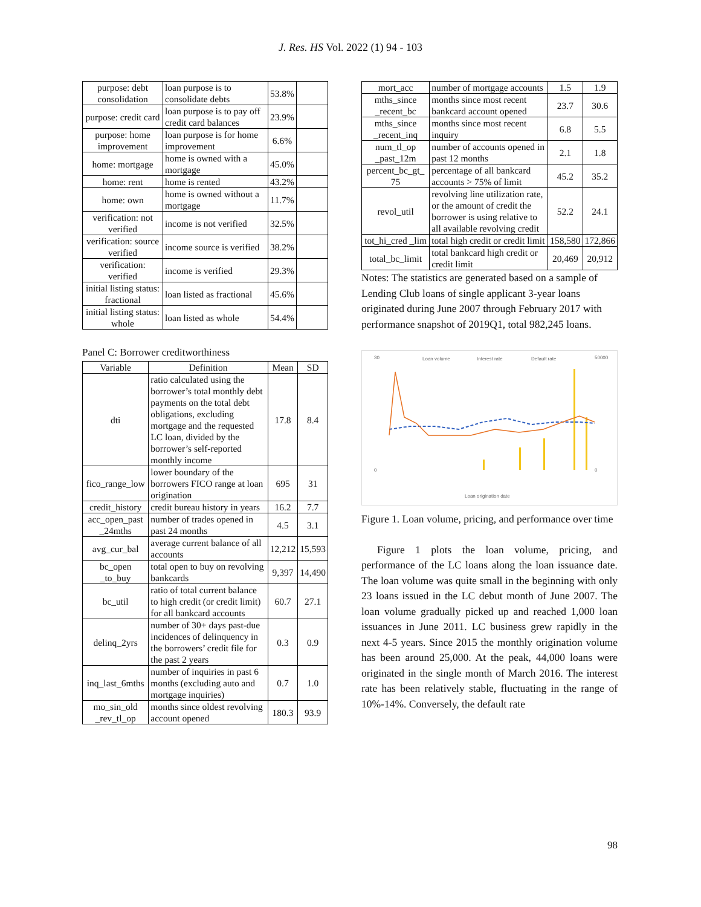J. Res. HS Vol. 2022 (1) 94 - 103
| purpose: debt consolidation | loan purpose is to consolidate debts | 53.8% | |
| purpose: credit card | loan purpose is to pay off credit card balances | 23.9% | |
| purpose: home improvement | loan purpose is for home improvement | 6.6% | |
| home: mortgage | home is owned with a mortgage | 45.0% | |
| home: rent | home is rented | 43.2% | |
| home: own | home is owned without a mortgage | 11.7% | |
| verification: not verified | income is not verified | 32.5% | |
| verification: source verified | income source is verified | 38.2% | |
| verification: verified | income is verified | 29.3% | |
| initial listing status: fractional | loan listed as fractional | 45.6% | |
| initial listing status: whole | loan listed as whole | 54.4% | |
Panel C: Borrower creditworthiness
| Variable | Definition | Mean | SD |
| --- | --- | --- | --- |
| dti | ratio calculated using the borrower’s total monthly debt payments on the total debt obligations, excluding mortgage and the requested LC loan, divided by the borrower’s self-reported monthly income | 17.8 | 8.4 |
| fico_range_low | lower boundary of the borrowers FICO range at loan origination | 695 | 31 |
| credit_history | credit bureau history in years | 16.2 | 7.7 |
| acc_open_past _24mths | number of trades opened in past 24 months | 4.5 | 3.1 |
| avg_cur_bal | average current balance of all accounts | 12,212 | 15,593 |
| bc_open _to_buy | total open to buy on revolving bankcards | 9,397 | 14,490 |
| bc_util | ratio of total current balance to high credit (or credit limit) for all bankcard accounts | 60.7 | 27.1 |
| delinq_2yrs | number of 30+ days past-due incidences of delinquency in the borrowers’ credit file for the past 2 years | 0.3 | 0.9 |
| inq_last_6mths | number of inquiries in past 6 months (excluding auto and mortgage inquiries) | 0.7 | 1.0 |
| mo_sin_old _rev_tl_op | months since oldest revolving account opened | 180.3 | 93.9 |
| mort_acc | number of mortgage accounts | 1.5 | 1.9 |
| mths_since _recent_bc | months since most recent bankcard account opened | 23.7 | 30.6 |
| mths_since _recent_inq | months since most recent inquiry | 6.8 | 5.5 |
| num_tl_op _past_12m | number of accounts opened in past 12 months | 2.1 | 1.8 |
| percent_bc_gt_ 75 | percentage of all bankcard accounts > 75% of limit | 45.2 | 35.2 |
| revol_util | revolving line utilization rate, or the amount of credit the borrower is using relative to all available revolving credit | 52.2 | 24.1 |
| tot_hi_cred _lim | total high credit or credit limit | 158,580 | 172,866 |
| total_bc_limit | total bankcard high credit or credit limit | 20,469 | 20,912 |
Notes: The statistics are generated based on a sample of Lending Club loans of single applicant 3-year loans originated during June 2007 through February 2017 with performance snapshot of 2019Q1, total 982,245 loans.
Loan volume
Interest rate
Default rate
30
0
50000
0
Loan origination date
Figure 1. Loan volume, pricing, and performance over time
Figure 1 plots the loan volume, pricing, and performance of the LC loans along the loan issuance date. The loan volume was quite small in the beginning with only 23 loans issued in the LC debut month of June 2007. The loan volume gradually picked up and reached 1,000 loan issuances in June 2011. LC business grew rapidly in the next 4-5 years. Since 2015 the monthly origination volume has been around 25,000. At the peak, 44,000 loans were originated in the single month of March 2016. The interest rate has been relatively stable, fluctuating in the range of 10%-14%. Conversely, the default rate
98